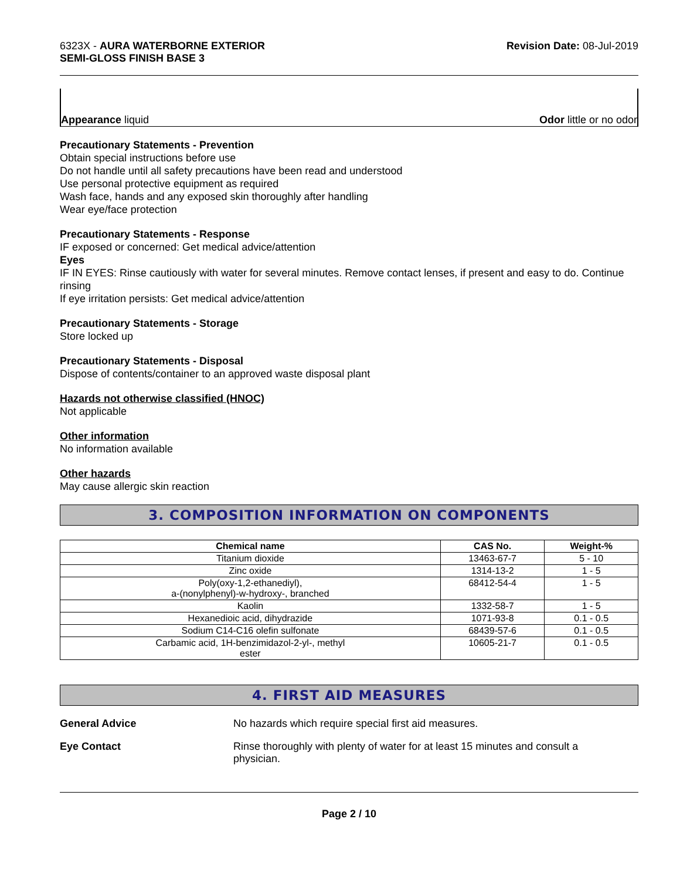6323X - AURA WATERBORNE EXTERIOR
SEMI-GLOSS FINISH BASE 3
Revision Date: 08-Jul-2019
Appearance liquid Odor little or no odor
Precautionary Statements - Prevention
Obtain special instructions before use
Do not handle until all safety precautions have been read and understood
Use personal protective equipment as required
Wash face, hands and any exposed skin thoroughly after handling
Wear eye/face protection
Precautionary Statements - Response
IF exposed or concerned: Get medical advice/attention
Eyes
IF IN EYES: Rinse cautiously with water for several minutes. Remove contact lenses, if present and easy to do. Continue rinsing
If eye irritation persists: Get medical advice/attention
Precautionary Statements - Storage
Store locked up
Precautionary Statements - Disposal
Dispose of contents/container to an approved waste disposal plant
Hazards not otherwise classified (HNOC)
Not applicable
Other information
No information available
Other hazards
May cause allergic skin reaction
3. COMPOSITION INFORMATION ON COMPONENTS
| Chemical name | CAS No. | Weight-% |
| --- | --- | --- |
| Titanium dioxide | 13463-67-7 | 5 - 10 |
| Zinc oxide | 1314-13-2 | 1 - 5 |
| Poly(oxy-1,2-ethanediyl), a-(nonylphenyl)-w-hydroxy-, branched | 68412-54-4 | 1 - 5 |
| Kaolin | 1332-58-7 | 1 - 5 |
| Hexanedioic acid, dihydrazide | 1071-93-8 | 0.1 - 0.5 |
| Sodium C14-C16 olefin sulfonate | 68439-57-6 | 0.1 - 0.5 |
| Carbamic acid, 1H-benzimidazol-2-yl-, methyl ester | 10605-21-7 | 0.1 - 0.5 |
4. FIRST AID MEASURES
General Advice No hazards which require special first aid measures.
Eye Contact Rinse thoroughly with plenty of water for at least 15 minutes and consult a physician.
Page 2 / 10